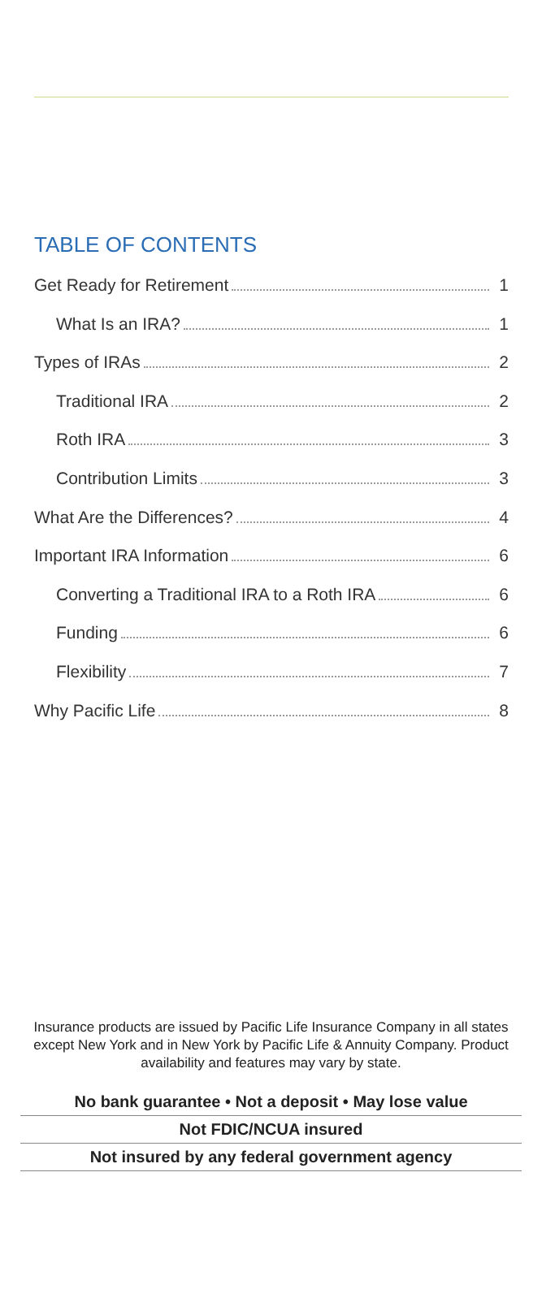TABLE OF CONTENTS
Get Ready for Retirement 1
What Is an IRA? 1
Types of IRAs 2
Traditional IRA 2
Roth IRA 3
Contribution Limits 3
What Are the Differences? 4
Important IRA Information 6
Converting a Traditional IRA to a Roth IRA 6
Funding 6
Flexibility 7
Why Pacific Life 8
Insurance products are issued by Pacific Life Insurance Company in all states except New York and in New York by Pacific Life & Annuity Company. Product availability and features may vary by state.
No bank guarantee • Not a deposit • May lose value
Not FDIC/NCUA insured
Not insured by any federal government agency